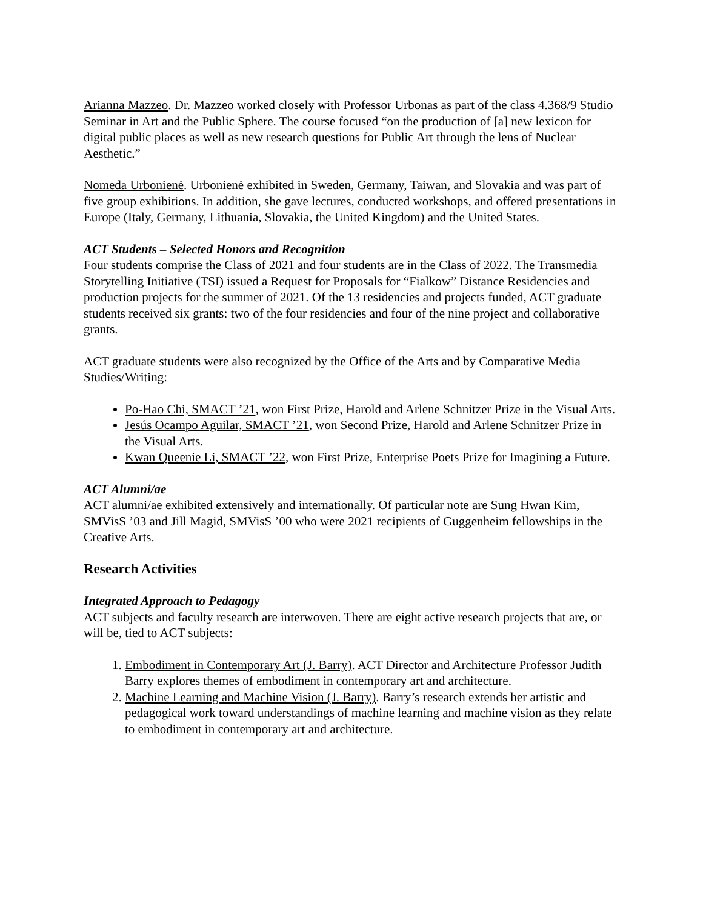Arianna Mazzeo. Dr. Mazzeo worked closely with Professor Urbonas as part of the class 4.368/9 Studio Seminar in Art and the Public Sphere. The course focused “on the production of [a] new lexicon for digital public places as well as new research questions for Public Art through the lens of Nuclear Aesthetic.”
Nomeda Urbonienė. Urbonienė exhibited in Sweden, Germany, Taiwan, and Slovakia and was part of five group exhibitions. In addition, she gave lectures, conducted workshops, and offered presentations in Europe (Italy, Germany, Lithuania, Slovakia, the United Kingdom) and the United States.
ACT Students – Selected Honors and Recognition
Four students comprise the Class of 2021 and four students are in the Class of 2022. The Transmedia Storytelling Initiative (TSI) issued a Request for Proposals for “Fialkow” Distance Residencies and production projects for the summer of 2021. Of the 13 residencies and projects funded, ACT graduate students received six grants: two of the four residencies and four of the nine project and collaborative grants.
ACT graduate students were also recognized by the Office of the Arts and by Comparative Media Studies/Writing:
Po-Hao Chi, SMACT ’21, won First Prize, Harold and Arlene Schnitzer Prize in the Visual Arts.
Jesús Ocampo Aguilar, SMACT ’21, won Second Prize, Harold and Arlene Schnitzer Prize in the Visual Arts.
Kwan Queenie Li, SMACT ’22, won First Prize, Enterprise Poets Prize for Imagining a Future.
ACT Alumni/ae
ACT alumni/ae exhibited extensively and internationally. Of particular note are Sung Hwan Kim, SMVisS ’03 and Jill Magid, SMVisS ’00 who were 2021 recipients of Guggenheim fellowships in the Creative Arts.
Research Activities
Integrated Approach to Pedagogy
ACT subjects and faculty research are interwoven. There are eight active research projects that are, or will be, tied to ACT subjects:
1. Embodiment in Contemporary Art (J. Barry). ACT Director and Architecture Professor Judith Barry explores themes of embodiment in contemporary art and architecture.
2. Machine Learning and Machine Vision (J. Barry). Barry’s research extends her artistic and pedagogical work toward understandings of machine learning and machine vision as they relate to embodiment in contemporary art and architecture.